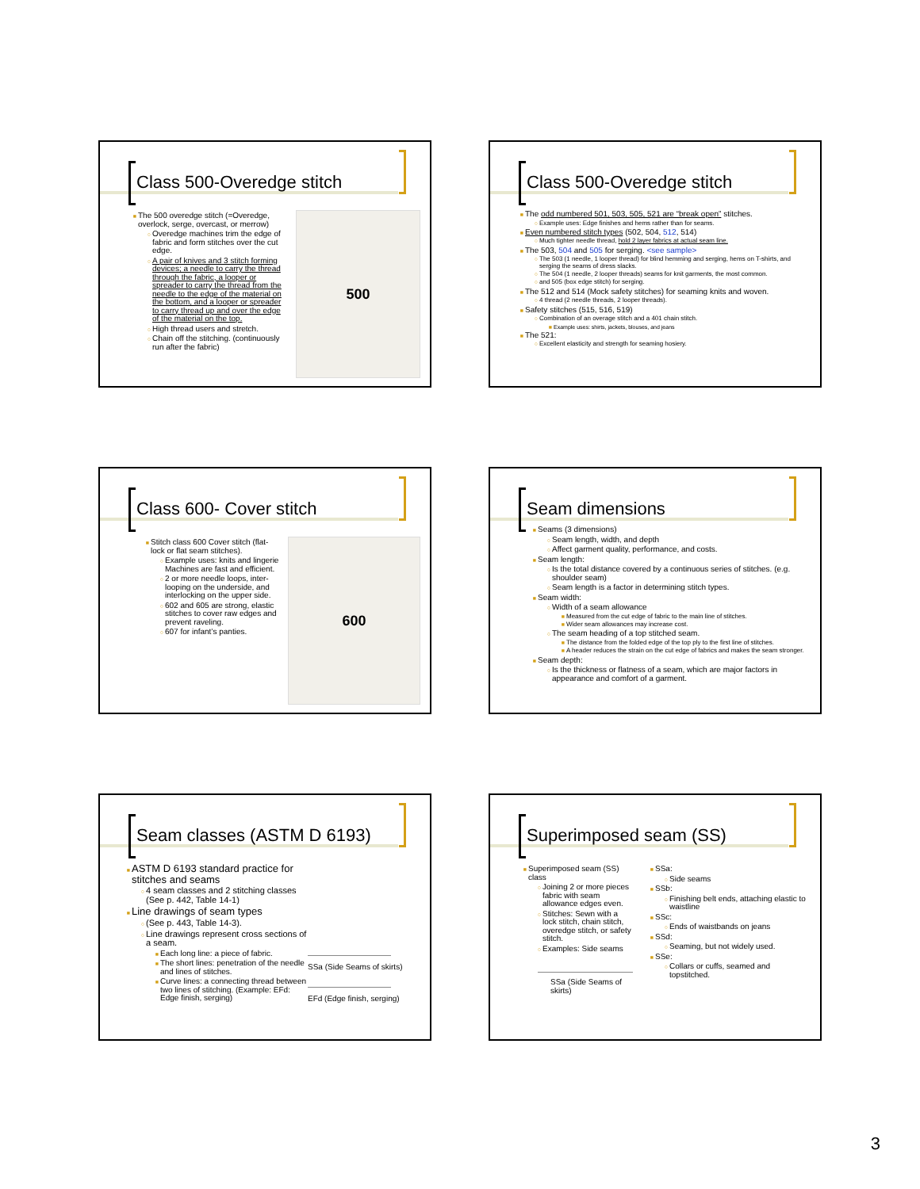Class 500-Overedge stitch
The 500 overedge stitch (=Overedge, overlock, serge, overcast, or merrow)
Overedge machines trim the edge of fabric and form stitches over the cut edge.
A pair of knives and 3 stitch forming devices; a needle to carry the thread through the fabric, a looper or spreader to carry the thread from the needle to the edge of the material on the bottom, and a looper or spreader to carry thread up and over the edge of the material on the top.
High thread users and stretch.
Chain off the stitching. (continuously run after the fabric)
500
Class 500-Overedge stitch
The odd numbered 501, 503, 505, 521 are “break open” stitches.
Example uses: Edge finishes and hems rather than for seams.
Even numbered stitch types (502, 504, 512, 514)
Much tighter needle thread, hold 2 layer fabrics at actual seam line.
The 503, 504 and 505 for serging. <see sample>
The 503 (1 needle, 1 looper thread) for blind hemming and serging, hems on T-shirts, and serging the seams of dress slacks.
The 504 (1 needle, 2 looper threads) seams for knit garments, the most common.
and 505 (box edge stitch) for serging.
The 512 and 514 (Mock safety stitches) for seaming knits and woven.
4 thread (2 needle threads, 2 looper threads).
Safety stitches (515, 516, 519)
Combination of an overage stitch and a 401 chain stitch.
Example uses: shirts, jackets, blouses, and jeans
The 521:
Excellent elasticity and strength for seaming hosiery.
Class 600- Cover stitch
Stitch class 600 Cover stitch (flat-lock or flat seam stitches).
Example uses: knits and lingerie Machines are fast and efficient.
2 or more needle loops, inter-looping on the underside, and interlocking on the upper side.
602 and 605 are strong, elastic stitches to cover raw edges and prevent raveling.
607 for infant’s panties.
600
Seam dimensions
Seams (3 dimensions)
Seam length, width, and depth
Affect garment quality, performance, and costs.
Seam length:
Is the total distance covered by a continuous series of stitches. (e.g. shoulder seam)
Seam length is a factor in determining stitch types.
Seam width:
Width of a seam allowance
Measured from the cut edge of fabric to the main line of stitches.
Wider seam allowances may increase cost.
The seam heading of a top stitched seam.
The distance from the folded edge of the top ply to the first line of stitches.
A header reduces the strain on the cut edge of fabrics and makes the seam stronger.
Seam depth:
Is the thickness or flatness of a seam, which are major factors in appearance and comfort of a garment.
Seam classes (ASTM D 6193)
ASTM D 6193 standard practice for stitches and seams
4 seam classes and 2 stitching classes (See p. 442, Table 14-1)
Line drawings of seam types
(See p. 443, Table 14-3).
Line drawings represent cross sections of a seam.
Each long line: a piece of fabric.
The short lines: penetration of the needle and lines of stitches.
Curve lines: a connecting thread between two lines of stitching. (Example: EFd: Edge finish, serging)
SSa (Side Seams of skirts)
EFd (Edge finish, serging)
Superimposed seam (SS)
Superimposed seam (SS) class
Joining 2 or more pieces fabric with seam allowance edges even.
Stitches: Sewn with a lock stitch, chain stitch, overedge stitch, or safety stitch.
Examples: Side seams
SSa (Side Seams of skirts)
SSa:
Side seams
SSb:
Finishing belt ends, attaching elastic to waistline
SSc:
Ends of waistbands on jeans
SSd:
Seaming, but not widely used.
SSe:
Collars or cuffs, seamed and topstitched.
3